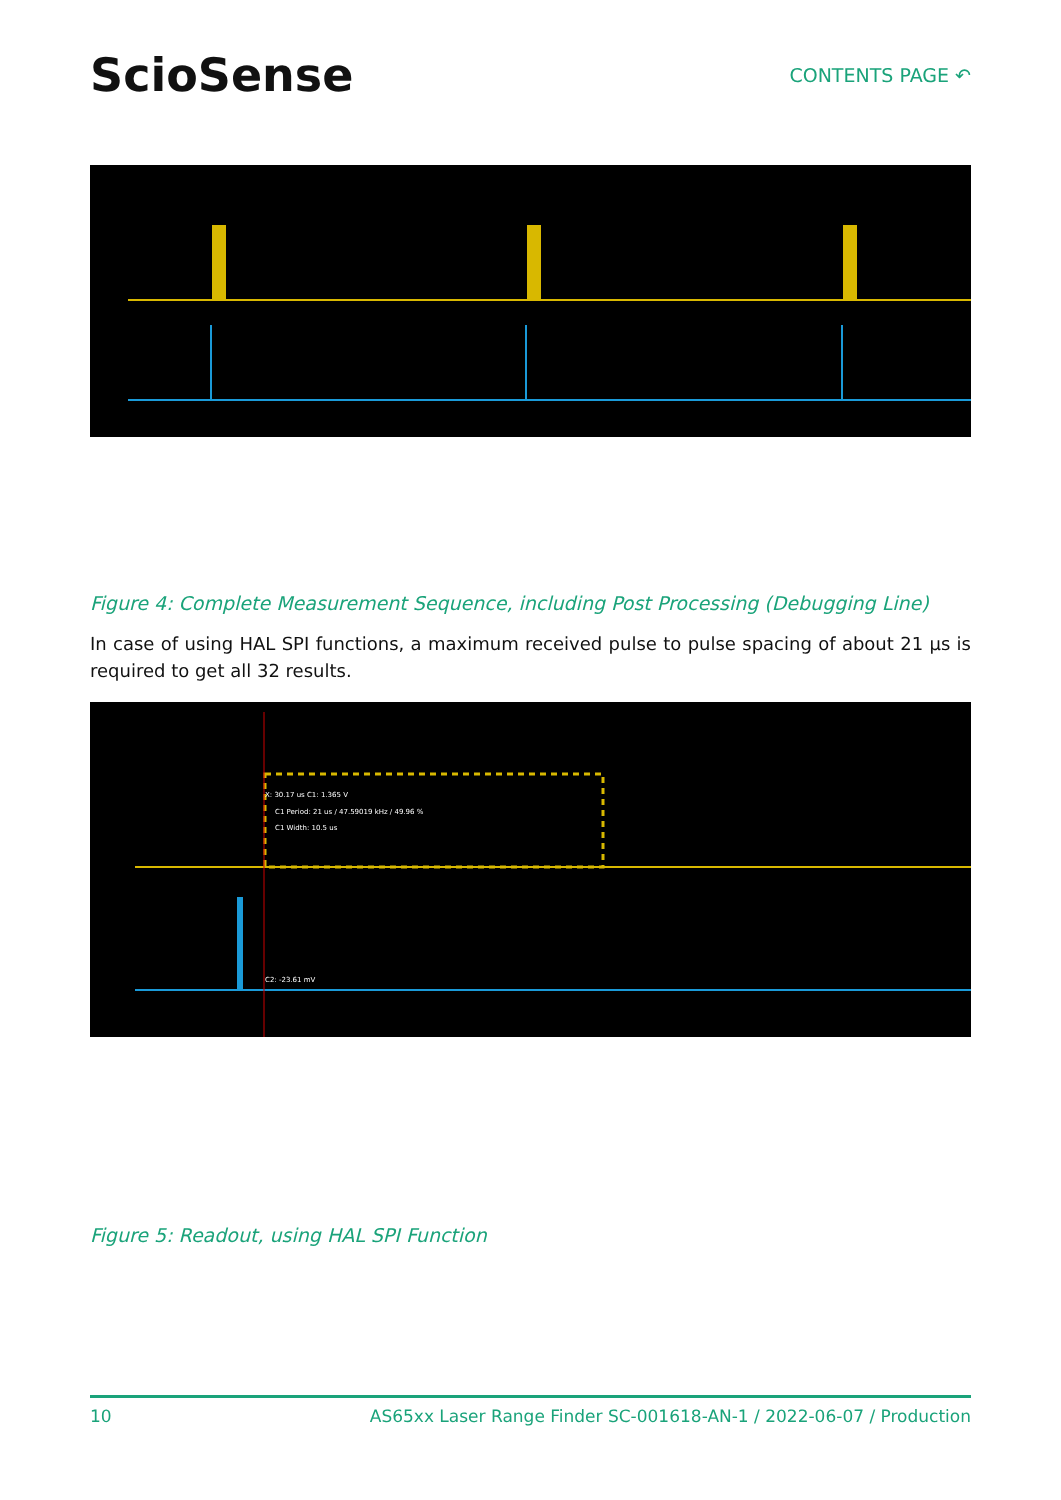SciоSense
CONTENTS PAGE ↶
Figure 4: Complete Measurement Sequence, including Post Processing (Debugging Line)
In case of using HAL SPI functions, a maximum received pulse to pulse spacing of about 21 µs is required to get all 32 results.
X: 30.17 us C1: 1.365 V
C1 Period: 21 us / 47.59019 kHz / 49.96 %
C1 Width: 10.5 us
C2: -23.61 mV
Figure 5: Readout, using HAL SPI Function
10 AS65xx Laser Range Finder SC-001618-AN-1 / 2022-06-07 / Production